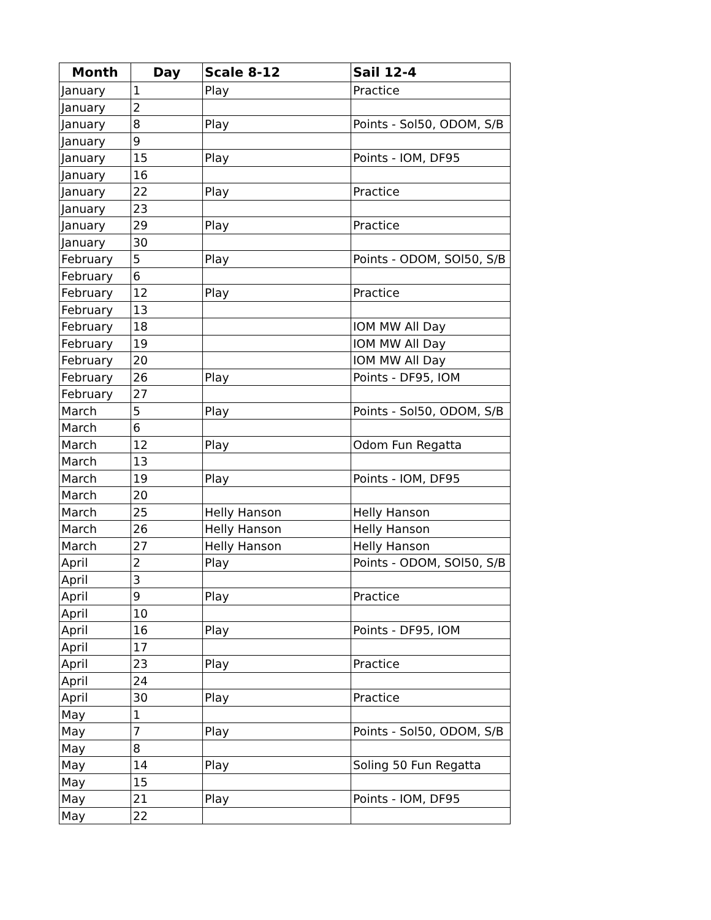| Month | Day | Scale 8-12 | Sail 12-4 |
| --- | --- | --- | --- |
| January | 1 | Play | Practice |
| January | 2 | | |
| January | 8 | Play | Points - Sol50, ODOM, S/B |
| January | 9 | | |
| January | 15 | Play | Points - IOM, DF95 |
| January | 16 | | |
| January | 22 | Play | Practice |
| January | 23 | | |
| January | 29 | Play | Practice |
| January | 30 | | |
| February | 5 | Play | Points - ODOM, SOl50, S/B |
| February | 6 | | |
| February | 12 | Play | Practice |
| February | 13 | | |
| February | 18 | | IOM MW All Day |
| February | 19 | | IOM MW All Day |
| February | 20 | | IOM MW All Day |
| February | 26 | Play | Points - DF95, IOM |
| February | 27 | | |
| March | 5 | Play | Points - Sol50, ODOM, S/B |
| March | 6 | | |
| March | 12 | Play | Odom Fun Regatta |
| March | 13 | | |
| March | 19 | Play | Points - IOM, DF95 |
| March | 20 | | |
| March | 25 | Helly Hanson | Helly Hanson |
| March | 26 | Helly Hanson | Helly Hanson |
| March | 27 | Helly Hanson | Helly Hanson |
| April | 2 | Play | Points - ODOM, SOl50, S/B |
| April | 3 | | |
| April | 9 | Play | Practice |
| April | 10 | | |
| April | 16 | Play | Points - DF95, IOM |
| April | 17 | | |
| April | 23 | Play | Practice |
| April | 24 | | |
| April | 30 | Play | Practice |
| May | 1 | | |
| May | 7 | Play | Points - Sol50, ODOM, S/B |
| May | 8 | | |
| May | 14 | Play | Soling 50 Fun Regatta |
| May | 15 | | |
| May | 21 | Play | Points - IOM, DF95 |
| May | 22 | | |